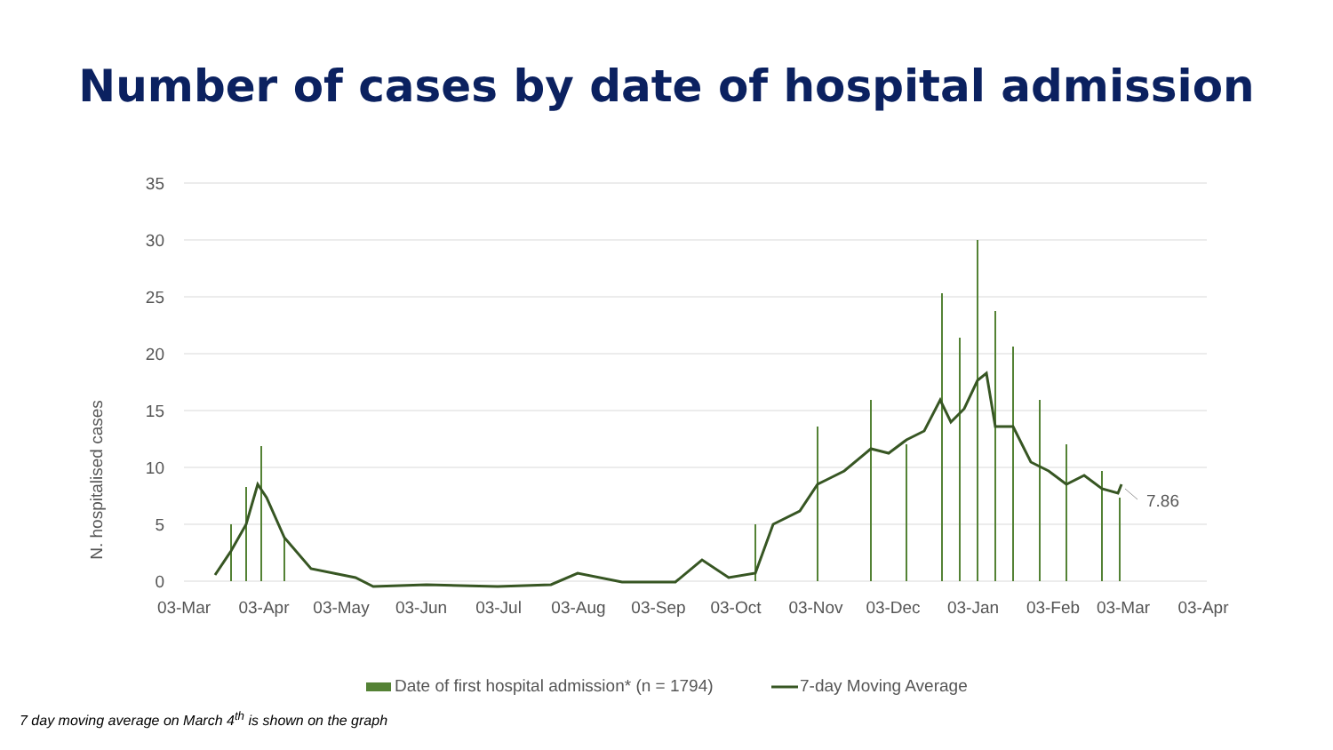Number of cases by date of hospital admission
35
30
25
20
15
10
5
0
N. hospitalised cases
03-Mar
03-Apr
03-May
03-Jun
03-Jul
03-Aug
03-Sep
03-Oct
03-Nov
03-Dec
03-Jan
03-Feb
03-Mar
03-Apr
7.86
Date of first hospital admission* (n = 1794)
7-day Moving Average
7 day moving average on March 4<sup>th</sup> is shown on the graph